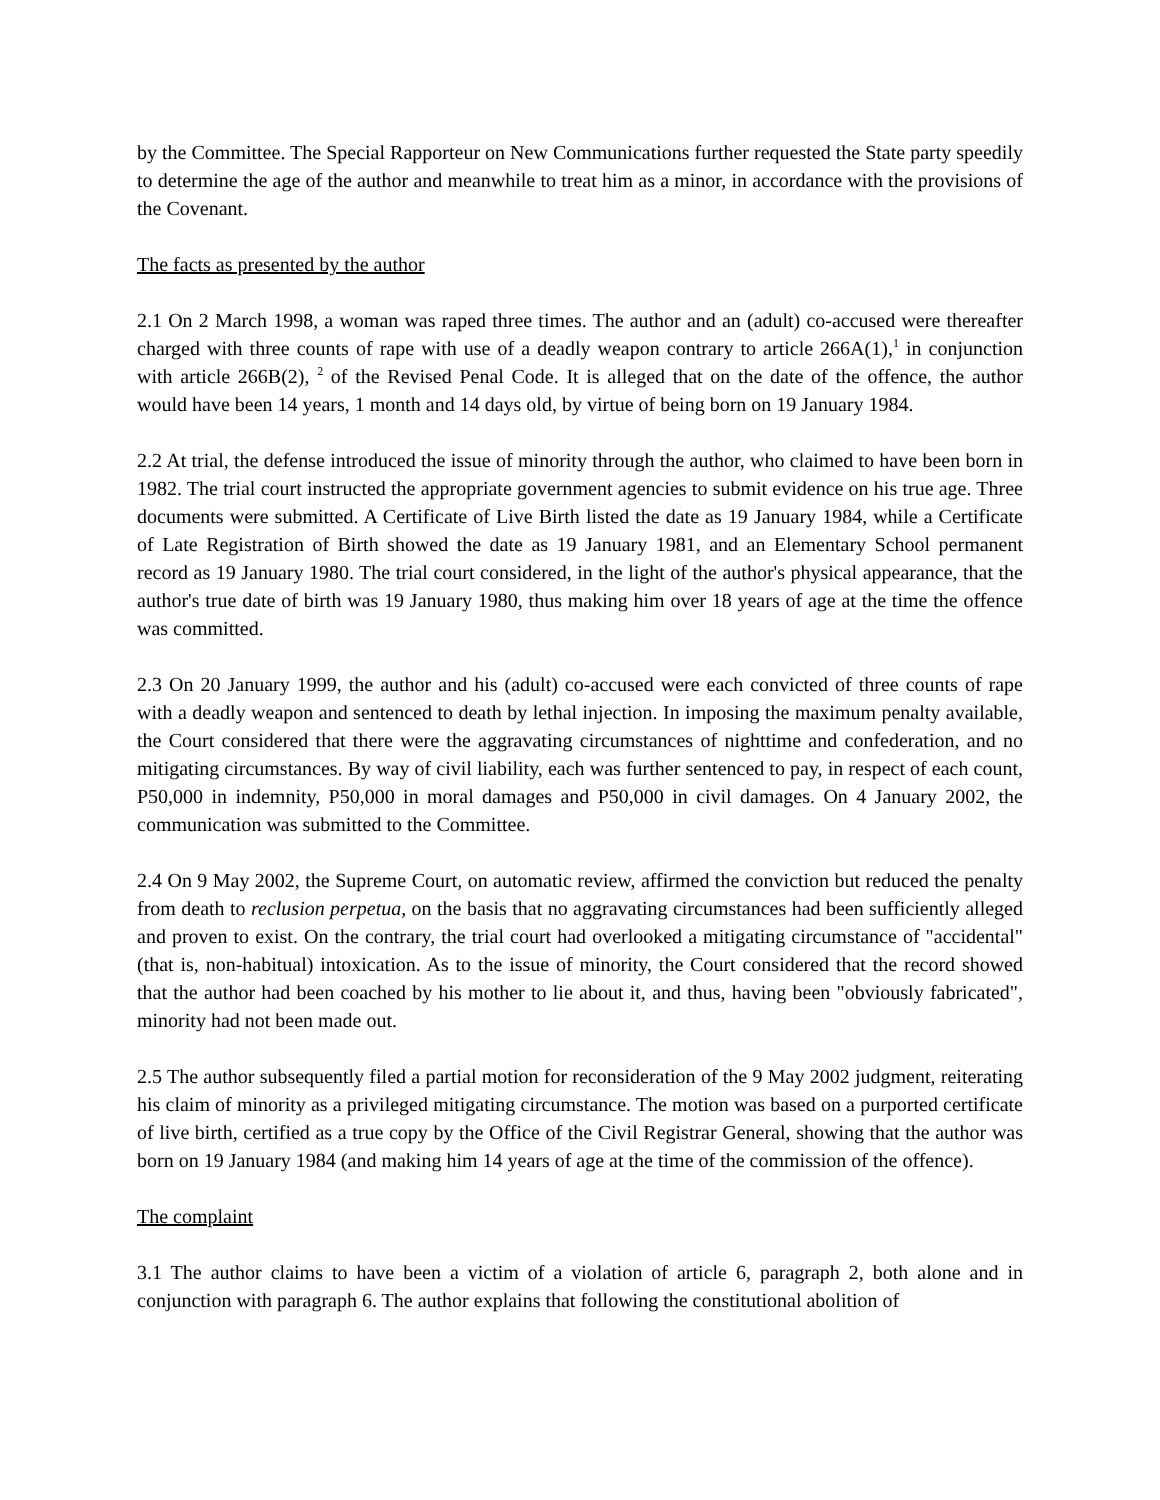by the Committee. The Special Rapporteur on New Communications further requested the State party speedily to determine the age of the author and meanwhile to treat him as a minor, in accordance with the provisions of the Covenant.
The facts as presented by the author
2.1 On 2 March 1998, a woman was raped three times. The author and an (adult) co-accused were thereafter charged with three counts of rape with use of a deadly weapon contrary to article 266A(1),<sup>1</sup> in conjunction with article 266B(2), <sup>2</sup> of the Revised Penal Code. It is alleged that on the date of the offence, the author would have been 14 years, 1 month and 14 days old, by virtue of being born on 19 January 1984.
2.2 At trial, the defense introduced the issue of minority through the author, who claimed to have been born in 1982. The trial court instructed the appropriate government agencies to submit evidence on his true age. Three documents were submitted. A Certificate of Live Birth listed the date as 19 January 1984, while a Certificate of Late Registration of Birth showed the date as 19 January 1981, and an Elementary School permanent record as 19 January 1980. The trial court considered, in the light of the author's physical appearance, that the author's true date of birth was 19 January 1980, thus making him over 18 years of age at the time the offence was committed.
2.3 On 20 January 1999, the author and his (adult) co-accused were each convicted of three counts of rape with a deadly weapon and sentenced to death by lethal injection. In imposing the maximum penalty available, the Court considered that there were the aggravating circumstances of nighttime and confederation, and no mitigating circumstances. By way of civil liability, each was further sentenced to pay, in respect of each count, P50,000 in indemnity, P50,000 in moral damages and P50,000 in civil damages. On 4 January 2002, the communication was submitted to the Committee.
2.4 On 9 May 2002, the Supreme Court, on automatic review, affirmed the conviction but reduced the penalty from death to reclusion perpetua, on the basis that no aggravating circumstances had been sufficiently alleged and proven to exist. On the contrary, the trial court had overlooked a mitigating circumstance of "accidental" (that is, non-habitual) intoxication. As to the issue of minority, the Court considered that the record showed that the author had been coached by his mother to lie about it, and thus, having been "obviously fabricated", minority had not been made out.
2.5 The author subsequently filed a partial motion for reconsideration of the 9 May 2002 judgment, reiterating his claim of minority as a privileged mitigating circumstance. The motion was based on a purported certificate of live birth, certified as a true copy by the Office of the Civil Registrar General, showing that the author was born on 19 January 1984 (and making him 14 years of age at the time of the commission of the offence).
The complaint
3.1 The author claims to have been a victim of a violation of article 6, paragraph 2, both alone and in conjunction with paragraph 6. The author explains that following the constitutional abolition of